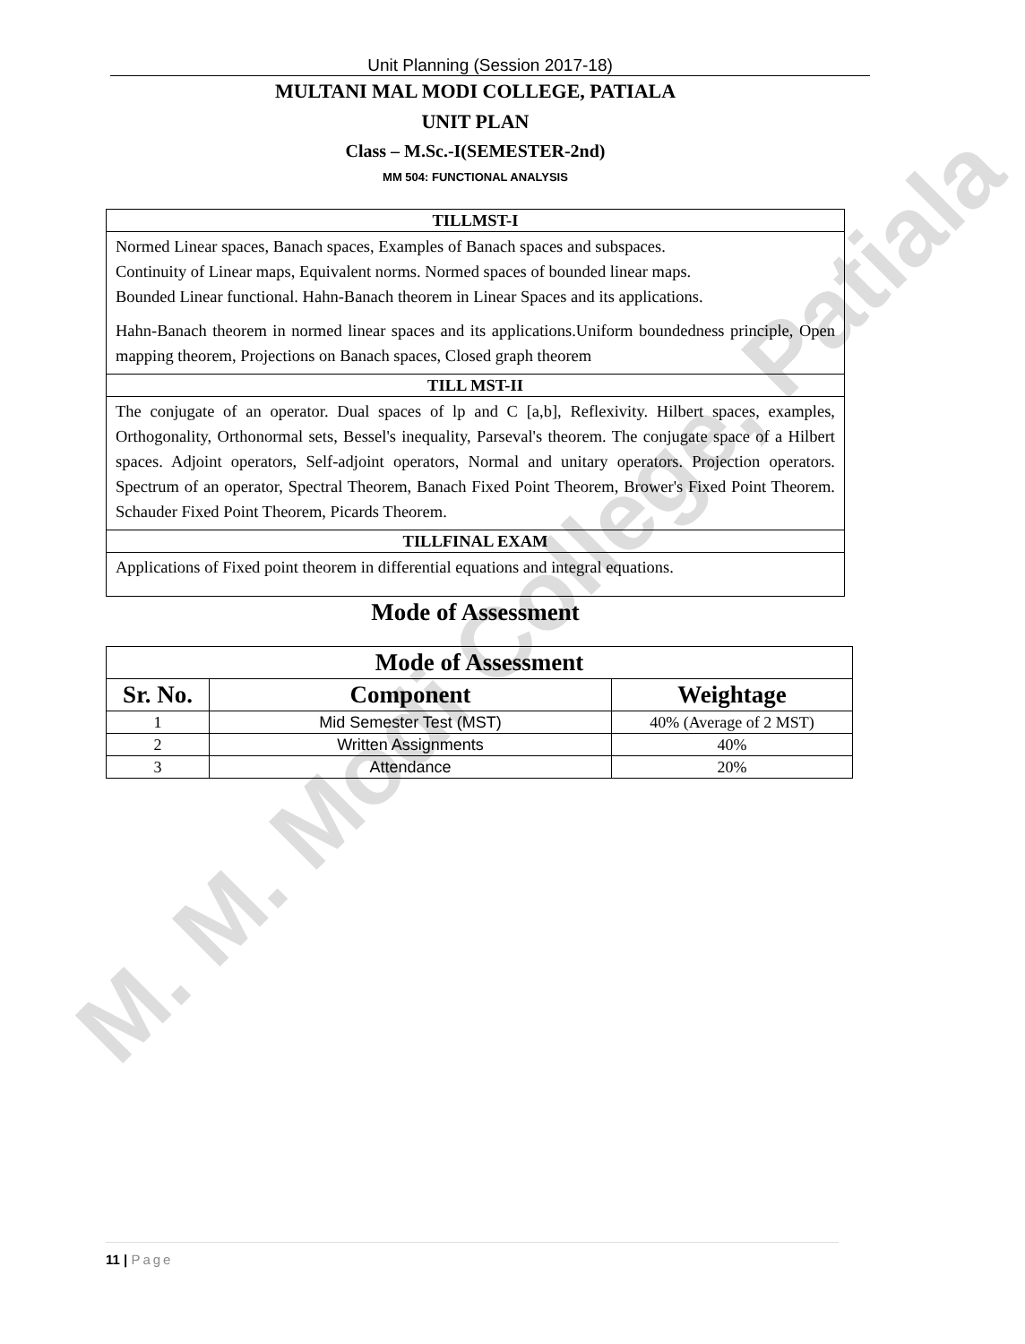M. M. Modi College, Patiala
Unit Planning (Session 2017-18)
MULTANI MAL MODI COLLEGE, PATIALA
UNIT PLAN
Class – M.Sc.-I(SEMESTER-2nd)
MM 504: FUNCTIONAL ANALYSIS
| TILLMST-I |
| Normed Linear spaces, Banach spaces, Examples of Banach spaces and subspaces. Continuity of Linear maps, Equivalent norms. Normed spaces of bounded linear maps. Bounded Linear functional. Hahn-Banach theorem in Linear Spaces and its applications. Hahn-Banach theorem in normed linear spaces and its applications.Uniform boundedness principle, Open mapping theorem, Projections on Banach spaces, Closed graph theorem |
| TILL MST-II |
| The conjugate of an operator. Dual spaces of lp and C [a,b], Reflexivity. Hilbert spaces, examples, Orthogonality, Orthonormal sets, Bessel's inequality, Parseval's theorem. The conjugate space of a Hilbert spaces. Adjoint operators, Self-adjoint operators, Normal and unitary operators. Projection operators. Spectrum of an operator, Spectral Theorem, Banach Fixed Point Theorem, Brower's Fixed Point Theorem. Schauder Fixed Point Theorem, Picards Theorem. |
| TILLFINAL EXAM |
| Applications of Fixed point theorem in differential equations and integral equations. |
Mode of Assessment
| Mode of Assessment | | |
| --- | --- | --- |
| Sr. No. | Component | Weightage |
| 1 | Mid Semester Test (MST) | 40% (Average of 2 MST) |
| 2 | Written Assignments | 40% |
| 3 | Attendance | 20% |
11 | Page